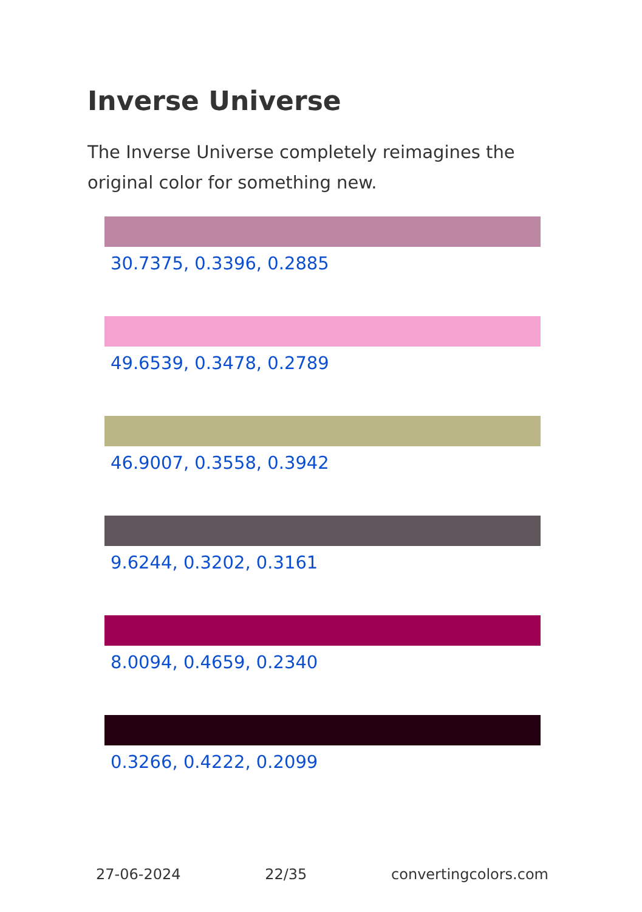Inverse Universe
The Inverse Universe completely reimagines the original color for something new.
30.7375, 0.3396, 0.2885
49.6539, 0.3478, 0.2789
46.9007, 0.3558, 0.3942
9.6244, 0.3202, 0.3161
8.0094, 0.4659, 0.2340
0.3266, 0.4222, 0.2099
27-06-2024 22/35 convertingcolors.com